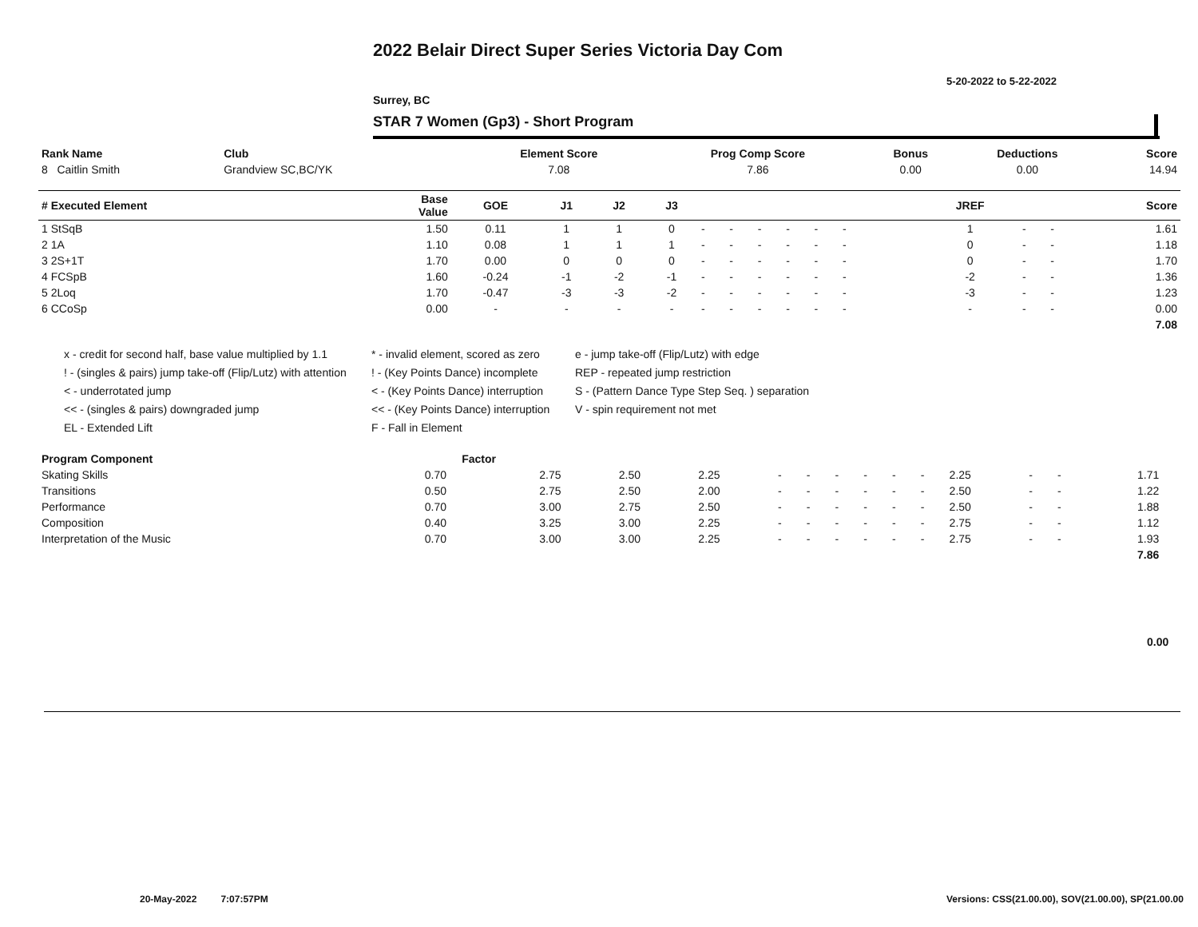2022 Belair Direct Super Series Victoria Day Com
5-20-2022 to 5-22-2022
Surrey, BC
STAR 7 Women (Gp3) - Short Program
| Rank Name | Club | Element Score | Prog Comp Score | Bonus | Deductions | Score |
| --- | --- | --- | --- | --- | --- | --- |
| 8 Caitlin Smith | Grandview SC,BC/YK | 7.08 | 7.86 | 0.00 | 0.00 | 14.94 |
| # Executed Element | Base Value | GOE | J1 | J2 | J3 | | | | | | | | | | JREF | | | Score |
| --- | --- | --- | --- | --- | --- | --- | --- | --- | --- | --- | --- | --- | --- | --- | --- | --- | --- | --- |
| 1 StSqB | 1.50 | 0.11 | 1 | 1 | 0 | - | - | - | - | - | - | | | | 1 | - | - | 1.61 |
| 2 1A | 1.10 | 0.08 | 1 | 1 | 1 | - | - | - | - | - | - | | | | 0 | - | - | 1.18 |
| 3 2S+1T | 1.70 | 0.00 | 0 | 0 | 0 | - | - | - | - | - | - | | | | 0 | - | - | 1.70 |
| 4 FCSpB | 1.60 | -0.24 | -1 | -2 | -1 | - | - | - | - | - | - | | | | -2 | - | - | 1.36 |
| 5 2Loq | 1.70 | -0.47 | -3 | -3 | -2 | - | - | - | - | - | - | | | | -3 | - | - | 1.23 |
| 6 CCoSp | 0.00 | - | - | - | - | - | - | - | - | - | - | | | | - | - | - | 0.00 |
| | | | | | | | | | | | | | | | | | | 7.08 |
x - credit for second half, base value multiplied by 1.1
! - (singles & pairs) jump take-off (Flip/Lutz) with attention
< - underrotated jump
<< - (singles & pairs) downgraded jump
EL - Extended Lift
* - invalid element, scored as zero
! - (Key Points Dance) incomplete
< - (Key Points Dance) interruption
<< - (Key Points Dance) interruption
F - Fall in Element
e - jump take-off (Flip/Lutz) with edge
REP - repeated jump restriction
S - (Pattern Dance Type Step Seq. ) separation
V - spin requirement not met
| Program Component | Factor | | | | | | | | | | | | | | |
| --- | --- | --- | --- | --- | --- | --- | --- | --- | --- | --- | --- | --- | --- | --- | --- |
| Skating Skills | 0.70 | 2.75 | 2.50 | 2.25 | - | - | - | - | - | - | 2.25 | - | - | 1.71 | |
| Transitions | 0.50 | 2.75 | 2.50 | 2.00 | - | - | - | - | - | - | 2.50 | - | - | 1.22 | |
| Performance | 0.70 | 3.00 | 2.75 | 2.50 | - | - | - | - | - | - | 2.50 | - | - | 1.88 | |
| Composition | 0.40 | 3.25 | 3.00 | 2.25 | - | - | - | - | - | - | 2.75 | - | - | 1.12 | |
| Interpretation of the Music | 0.70 | 3.00 | 3.00 | 2.25 | - | - | - | - | - | - | 2.75 | - | - | 1.93 | |
| | | | | | | | | | | | | | | 7.86 | |
0.00
20-May-2022 7:07:57PM
Versions: CSS(21.00.00), SOV(21.00.00), SP(21.00.00